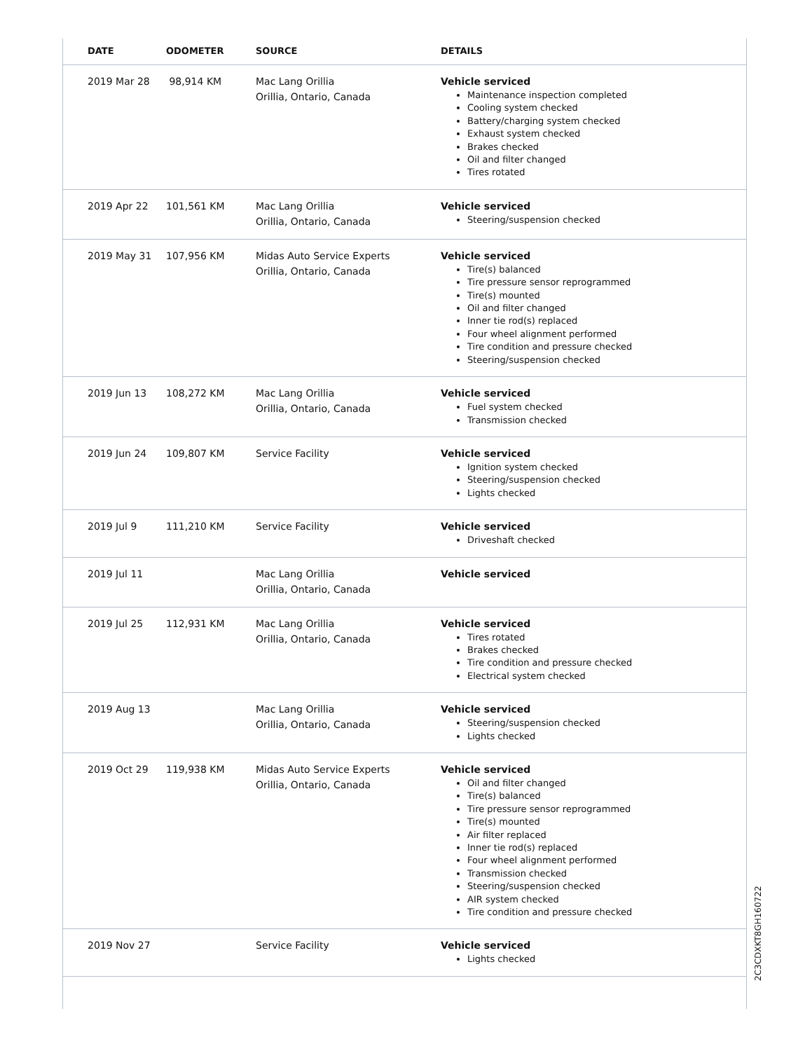| DATE | ODOMETER | SOURCE | DETAILS |
| --- | --- | --- | --- |
| 2019 Mar 28 | 98,914 KM | Mac Lang Orillia Orillia, Ontario, Canada | Vehicle serviced Maintenance inspection completed Cooling system checked Battery/charging system checked Exhaust system checked Brakes checked Oil and filter changed Tires rotated |
| 2019 Apr 22 | 101,561 KM | Mac Lang Orillia Orillia, Ontario, Canada | Vehicle serviced Steering/suspension checked |
| 2019 May 31 | 107,956 KM | Midas Auto Service Experts Orillia, Ontario, Canada | Vehicle serviced Tire(s) balanced Tire pressure sensor reprogrammed Tire(s) mounted Oil and filter changed Inner tie rod(s) replaced Four wheel alignment performed Tire condition and pressure checked Steering/suspension checked |
| 2019 Jun 13 | 108,272 KM | Mac Lang Orillia Orillia, Ontario, Canada | Vehicle serviced Fuel system checked Transmission checked |
| 2019 Jun 24 | 109,807 KM | Service Facility | Vehicle serviced Ignition system checked Steering/suspension checked Lights checked |
| 2019 Jul 9 | 111,210 KM | Service Facility | Vehicle serviced Driveshaft checked |
| 2019 Jul 11 | | Mac Lang Orillia Orillia, Ontario, Canada | Vehicle serviced |
| 2019 Jul 25 | 112,931 KM | Mac Lang Orillia Orillia, Ontario, Canada | Vehicle serviced Tires rotated Brakes checked Tire condition and pressure checked Electrical system checked |
| 2019 Aug 13 | | Mac Lang Orillia Orillia, Ontario, Canada | Vehicle serviced Steering/suspension checked Lights checked |
| 2019 Oct 29 | 119,938 KM | Midas Auto Service Experts Orillia, Ontario, Canada | Vehicle serviced Oil and filter changed Tire(s) balanced Tire pressure sensor reprogrammed Tire(s) mounted Air filter replaced Inner tie rod(s) replaced Four wheel alignment performed Transmission checked Steering/suspension checked AIR system checked Tire condition and pressure checked |
| 2019 Nov 27 | | Service Facility | Vehicle serviced Lights checked |
2C3CDXKT8GH160722